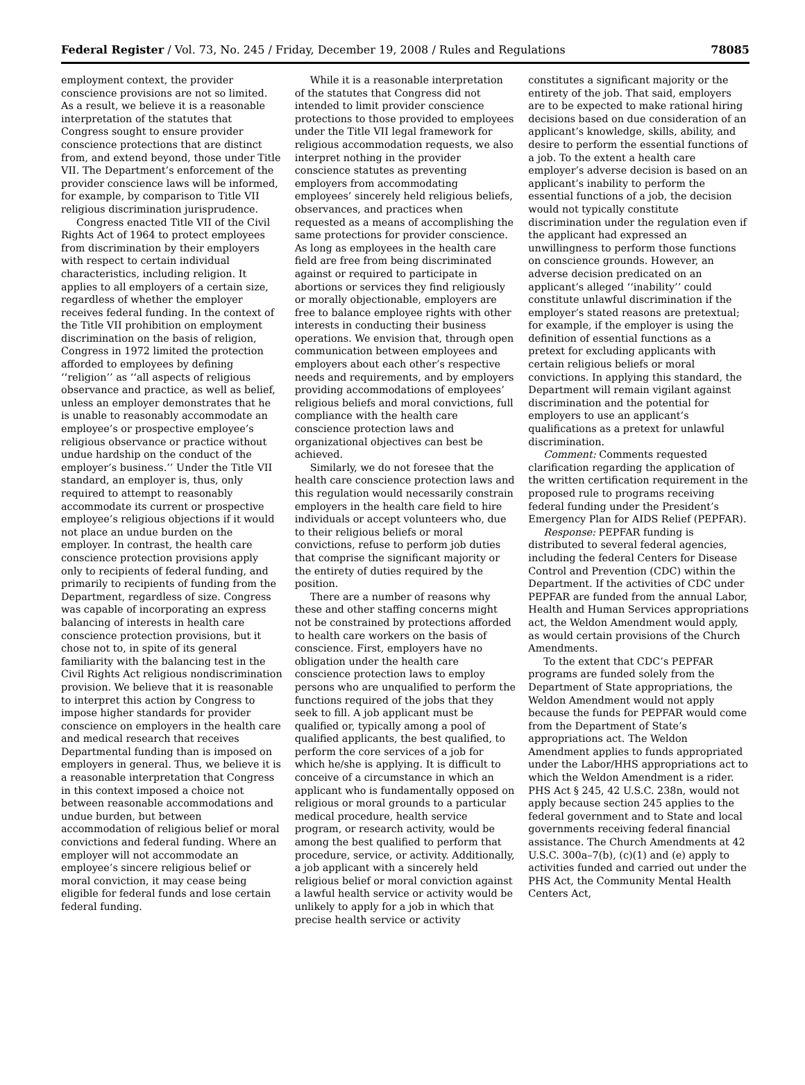Federal Register / Vol. 73, No. 245 / Friday, December 19, 2008 / Rules and Regulations 78085
employment context, the provider conscience provisions are not so limited. As a result, we believe it is a reasonable interpretation of the statutes that Congress sought to ensure provider conscience protections that are distinct from, and extend beyond, those under Title VII. The Department’s enforcement of the provider conscience laws will be informed, for example, by comparison to Title VII religious discrimination jurisprudence.
Congress enacted Title VII of the Civil Rights Act of 1964 to protect employees from discrimination by their employers with respect to certain individual characteristics, including religion. It applies to all employers of a certain size, regardless of whether the employer receives federal funding. In the context of the Title VII prohibition on employment discrimination on the basis of religion, Congress in 1972 limited the protection afforded to employees by defining ‘‘religion’’ as ‘‘all aspects of religious observance and practice, as well as belief, unless an employer demonstrates that he is unable to reasonably accommodate an employee’s or prospective employee’s religious observance or practice without undue hardship on the conduct of the employer’s business.’’ Under the Title VII standard, an employer is, thus, only required to attempt to reasonably accommodate its current or prospective employee’s religious objections if it would not place an undue burden on the employer. In contrast, the health care conscience protection provisions apply only to recipients of federal funding, and primarily to recipients of funding from the Department, regardless of size. Congress was capable of incorporating an express balancing of interests in health care conscience protection provisions, but it chose not to, in spite of its general familiarity with the balancing test in the Civil Rights Act religious nondiscrimination provision. We believe that it is reasonable to interpret this action by Congress to impose higher standards for provider conscience on employers in the health care and medical research that receives Departmental funding than is imposed on employers in general. Thus, we believe it is a reasonable interpretation that Congress in this context imposed a choice not between reasonable accommodations and undue burden, but between accommodation of religious belief or moral convictions and federal funding. Where an employer will not accommodate an employee’s sincere religious belief or moral conviction, it may cease being eligible for federal funds and lose certain federal funding.
While it is a reasonable interpretation of the statutes that Congress did not intended to limit provider conscience protections to those provided to employees under the Title VII legal framework for religious accommodation requests, we also interpret nothing in the provider conscience statutes as preventing employers from accommodating employees’ sincerely held religious beliefs, observances, and practices when requested as a means of accomplishing the same protections for provider conscience. As long as employees in the health care field are free from being discriminated against or required to participate in abortions or services they find religiously or morally objectionable, employers are free to balance employee rights with other interests in conducting their business operations. We envision that, through open communication between employees and employers about each other’s respective needs and requirements, and by employers providing accommodations of employees’ religious beliefs and moral convictions, full compliance with the health care conscience protection laws and organizational objectives can best be achieved.
Similarly, we do not foresee that the health care conscience protection laws and this regulation would necessarily constrain employers in the health care field to hire individuals or accept volunteers who, due to their religious beliefs or moral convictions, refuse to perform job duties that comprise the significant majority or the entirety of duties required by the position.
There are a number of reasons why these and other staffing concerns might not be constrained by protections afforded to health care workers on the basis of conscience. First, employers have no obligation under the health care conscience protection laws to employ persons who are unqualified to perform the functions required of the jobs that they seek to fill. A job applicant must be qualified or, typically among a pool of qualified applicants, the best qualified, to perform the core services of a job for which he/she is applying. It is difficult to conceive of a circumstance in which an applicant who is fundamentally opposed on religious or moral grounds to a particular medical procedure, health service program, or research activity, would be among the best qualified to perform that procedure, service, or activity. Additionally, a job applicant with a sincerely held religious belief or moral conviction against a lawful health service or activity would be unlikely to apply for a job in which that precise health service or activity
constitutes a significant majority or the entirety of the job. That said, employers are to be expected to make rational hiring decisions based on due consideration of an applicant’s knowledge, skills, ability, and desire to perform the essential functions of a job. To the extent a health care employer’s adverse decision is based on an applicant’s inability to perform the essential functions of a job, the decision would not typically constitute discrimination under the regulation even if the applicant had expressed an unwillingness to perform those functions on conscience grounds. However, an adverse decision predicated on an applicant’s alleged ‘‘inability’’ could constitute unlawful discrimination if the employer’s stated reasons are pretextual; for example, if the employer is using the definition of essential functions as a pretext for excluding applicants with certain religious beliefs or moral convictions. In applying this standard, the Department will remain vigilant against discrimination and the potential for employers to use an applicant’s qualifications as a pretext for unlawful discrimination.
Comment: Comments requested clarification regarding the application of the written certification requirement in the proposed rule to programs receiving federal funding under the President’s Emergency Plan for AIDS Relief (PEPFAR).
Response: PEPFAR funding is distributed to several federal agencies, including the federal Centers for Disease Control and Prevention (CDC) within the Department. If the activities of CDC under PEPFAR are funded from the annual Labor, Health and Human Services appropriations act, the Weldon Amendment would apply, as would certain provisions of the Church Amendments.
To the extent that CDC’s PEPFAR programs are funded solely from the Department of State appropriations, the Weldon Amendment would not apply because the funds for PEPFAR would come from the Department of State’s appropriations act. The Weldon Amendment applies to funds appropriated under the Labor/HHS appropriations act to which the Weldon Amendment is a rider. PHS Act § 245, 42 U.S.C. 238n, would not apply because section 245 applies to the federal government and to State and local governments receiving federal financial assistance. The Church Amendments at 42 U.S.C. 300a–7(b), (c)(1) and (e) apply to activities funded and carried out under the PHS Act, the Community Mental Health Centers Act,